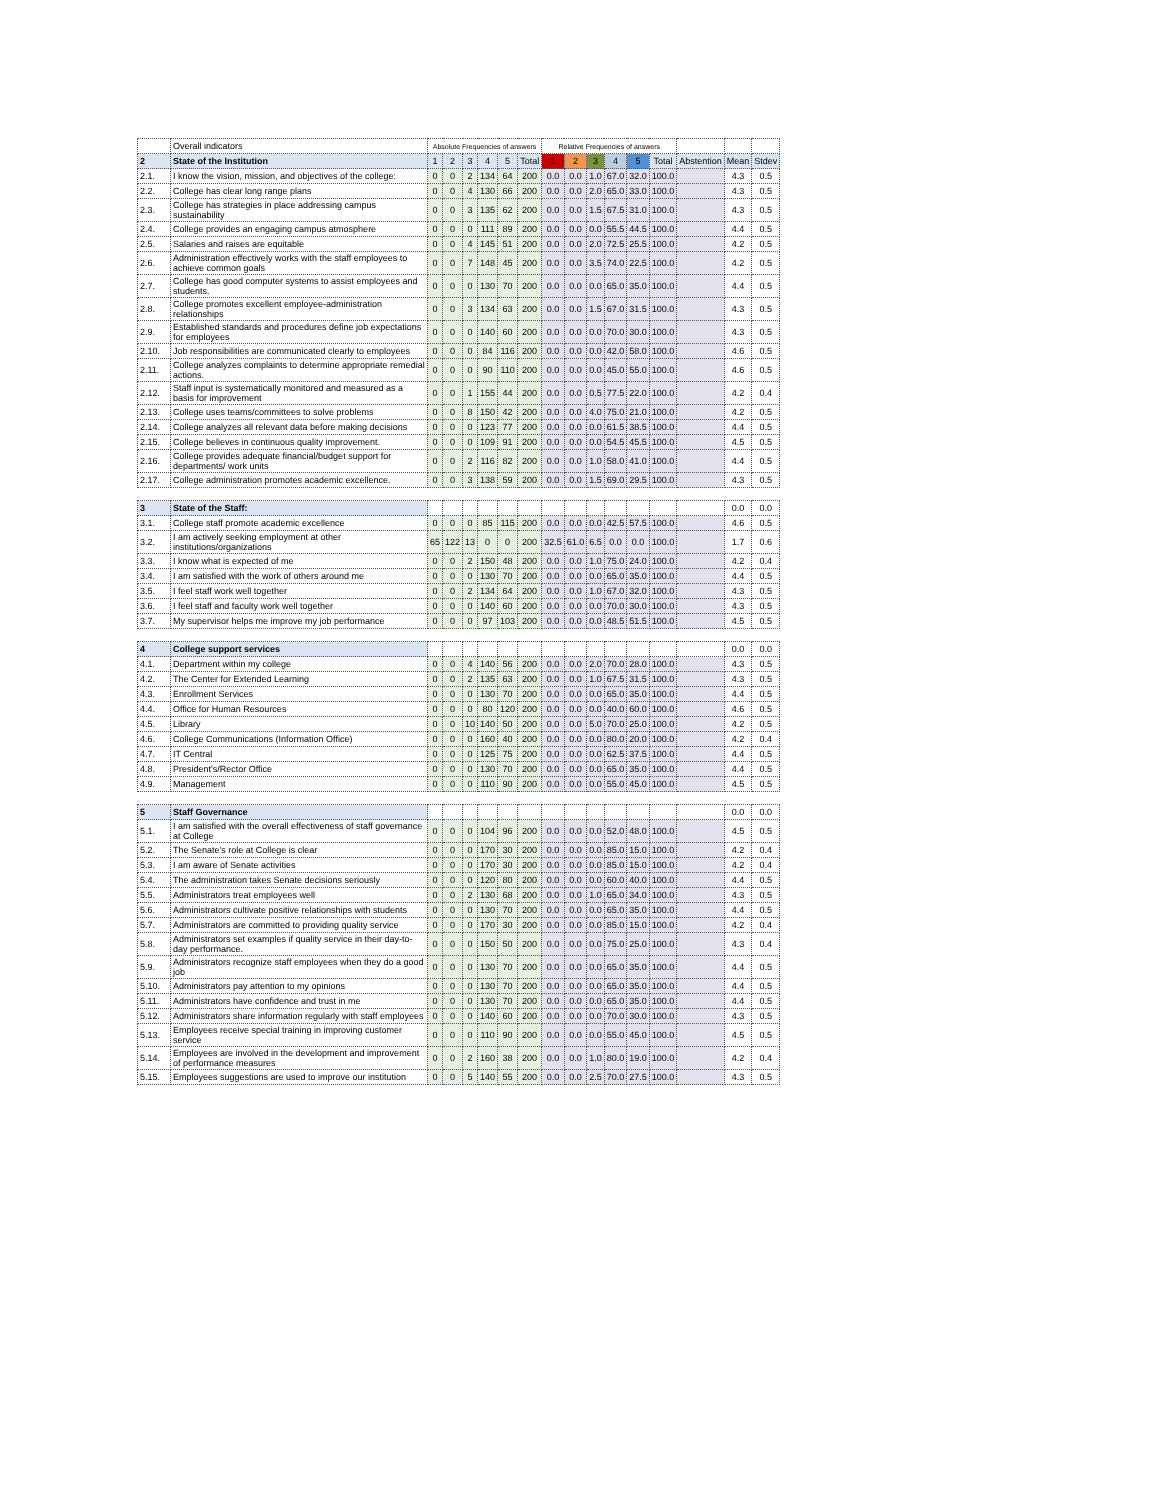| | Overall indicators | Absolute Frequencies of answers | | | | | | Relative Frequencies of answers | | | | | | | | |
| --- | --- | --- | --- | --- | --- | --- | --- | --- | --- | --- | --- | --- | --- | --- | --- | --- |
| 2 | State of the Institution | 1 | 2 | 3 | 4 | 5 | Total | 1 | 2 | 3 | 4 | 5 | Total | Abstention | Mean | Stdev |
| 2.1. | I know the vision, mission, and objectives of the college: | 0 | 0 | 2 | 134 | 64 | 200 | 0.0 | 0.0 | 1.0 | 67.0 | 32.0 | 100.0 | | 4.3 | 0.5 |
| 2.2. | College has clear long range plans | 0 | 0 | 4 | 130 | 66 | 200 | 0.0 | 0.0 | 2.0 | 65.0 | 33.0 | 100.0 | | 4.3 | 0.5 |
| 2.3. | College has strategies in place addressing campus sustainability | 0 | 0 | 3 | 135 | 62 | 200 | 0.0 | 0.0 | 1.5 | 67.5 | 31.0 | 100.0 | | 4.3 | 0.5 |
| 2.4. | College provides an engaging campus atmosphere | 0 | 0 | 0 | 111 | 89 | 200 | 0.0 | 0.0 | 0.0 | 55.5 | 44.5 | 100.0 | | 4.4 | 0.5 |
| 2.5. | Salaries and raises are equitable | 0 | 0 | 4 | 145 | 51 | 200 | 0.0 | 0.0 | 2.0 | 72.5 | 25.5 | 100.0 | | 4.2 | 0.5 |
| 2.6. | Administration effectively works with the staff employees to achieve common goals | 0 | 0 | 7 | 148 | 45 | 200 | 0.0 | 0.0 | 3.5 | 74.0 | 22.5 | 100.0 | | 4.2 | 0.5 |
| 2.7. | College has good computer systems to assist employees and students. | 0 | 0 | 0 | 130 | 70 | 200 | 0.0 | 0.0 | 0.0 | 65.0 | 35.0 | 100.0 | | 4.4 | 0.5 |
| 2.8. | College promotes excellent employee-administration relationships | 0 | 0 | 3 | 134 | 63 | 200 | 0.0 | 0.0 | 1.5 | 67.0 | 31.5 | 100.0 | | 4.3 | 0.5 |
| 2.9. | Established standards and procedures define job expectations for employees | 0 | 0 | 0 | 140 | 60 | 200 | 0.0 | 0.0 | 0.0 | 70.0 | 30.0 | 100.0 | | 4.3 | 0.5 |
| 2.10. | Job responsibilities are communicated clearly to employees | 0 | 0 | 0 | 84 | 116 | 200 | 0.0 | 0.0 | 0.0 | 42.0 | 58.0 | 100.0 | | 4.6 | 0.5 |
| 2.11. | College analyzes complaints to determine appropriate remedial actions. | 0 | 0 | 0 | 90 | 110 | 200 | 0.0 | 0.0 | 0.0 | 45.0 | 55.0 | 100.0 | | 4.6 | 0.5 |
| 2.12. | Staff input is systematically monitored and measured as a basis for improvement | 0 | 0 | 1 | 155 | 44 | 200 | 0.0 | 0.0 | 0.5 | 77.5 | 22.0 | 100.0 | | 4.2 | 0.4 |
| 2.13. | College uses teams/committees to solve problems | 0 | 0 | 8 | 150 | 42 | 200 | 0.0 | 0.0 | 4.0 | 75.0 | 21.0 | 100.0 | | 4.2 | 0.5 |
| 2.14. | College analyzes all relevant data before making decisions | 0 | 0 | 0 | 123 | 77 | 200 | 0.0 | 0.0 | 0.0 | 61.5 | 38.5 | 100.0 | | 4.4 | 0.5 |
| 2.15. | College believes in continuous quality improvement. | 0 | 0 | 0 | 109 | 91 | 200 | 0.0 | 0.0 | 0.0 | 54.5 | 45.5 | 100.0 | | 4.5 | 0.5 |
| 2.16. | College provides adequate financial/budget support for departments/ work units | 0 | 0 | 2 | 116 | 82 | 200 | 0.0 | 0.0 | 1.0 | 58.0 | 41.0 | 100.0 | | 4.4 | 0.5 |
| 2.17. | College administration promotes academic excellence. | 0 | 0 | 3 | 138 | 59 | 200 | 0.0 | 0.0 | 1.5 | 69.0 | 29.5 | 100.0 | | 4.3 | 0.5 |
| 3 | State of the Staff: | | | | | | | | | | | | | | 0.0 | 0.0 |
| 3.1. | College staff promote academic excellence | 0 | 0 | 0 | 85 | 115 | 200 | 0.0 | 0.0 | 0.0 | 42.5 | 57.5 | 100.0 | | 4.6 | 0.5 |
| 3.2. | I am actively seeking employment at other institutions/organizations | 65 | 122 | 13 | 0 | 0 | 200 | 32.5 | 61.0 | 6.5 | 0.0 | 0.0 | 100.0 | | 1.7 | 0.6 |
| 3.3. | I know what is expected of me | 0 | 0 | 2 | 150 | 48 | 200 | 0.0 | 0.0 | 1.0 | 75.0 | 24.0 | 100.0 | | 4.2 | 0.4 |
| 3.4. | I am satisfied with the work of others around me | 0 | 0 | 0 | 130 | 70 | 200 | 0.0 | 0.0 | 0.0 | 65.0 | 35.0 | 100.0 | | 4.4 | 0.5 |
| 3.5. | I feel staff work well together | 0 | 0 | 2 | 134 | 64 | 200 | 0.0 | 0.0 | 1.0 | 67.0 | 32.0 | 100.0 | | 4.3 | 0.5 |
| 3.6. | I feel staff and faculty work well together | 0 | 0 | 0 | 140 | 60 | 200 | 0.0 | 0.0 | 0.0 | 70.0 | 30.0 | 100.0 | | 4.3 | 0.5 |
| 3.7. | My supervisor helps me improve my job performance | 0 | 0 | 0 | 97 | 103 | 200 | 0.0 | 0.0 | 0.0 | 48.5 | 51.5 | 100.0 | | 4.5 | 0.5 |
| 4 | College support services | | | | | | | | | | | | | | 0.0 | 0.0 |
| 4.1. | Department within my college | 0 | 0 | 4 | 140 | 56 | 200 | 0.0 | 0.0 | 2.0 | 70.0 | 28.0 | 100.0 | | 4.3 | 0.5 |
| 4.2. | The Center for Extended Learning | 0 | 0 | 2 | 135 | 63 | 200 | 0.0 | 0.0 | 1.0 | 67.5 | 31.5 | 100.0 | | 4.3 | 0.5 |
| 4.3. | Enrollment Services | 0 | 0 | 0 | 130 | 70 | 200 | 0.0 | 0.0 | 0.0 | 65.0 | 35.0 | 100.0 | | 4.4 | 0.5 |
| 4.4. | Office for Human Resources | 0 | 0 | 0 | 80 | 120 | 200 | 0.0 | 0.0 | 0.0 | 40.0 | 60.0 | 100.0 | | 4.6 | 0.5 |
| 4.5. | Library | 0 | 0 | 10 | 140 | 50 | 200 | 0.0 | 0.0 | 5.0 | 70.0 | 25.0 | 100.0 | | 4.2 | 0.5 |
| 4.6. | College Communications (Information Office) | 0 | 0 | 0 | 160 | 40 | 200 | 0.0 | 0.0 | 0.0 | 80.0 | 20.0 | 100.0 | | 4.2 | 0.4 |
| 4.7. | IT Central | 0 | 0 | 0 | 125 | 75 | 200 | 0.0 | 0.0 | 0.0 | 62.5 | 37.5 | 100.0 | | 4.4 | 0.5 |
| 4.8. | President's/Rector Office | 0 | 0 | 0 | 130 | 70 | 200 | 0.0 | 0.0 | 0.0 | 65.0 | 35.0 | 100.0 | | 4.4 | 0.5 |
| 4.9. | Management | 0 | 0 | 0 | 110 | 90 | 200 | 0.0 | 0.0 | 0.0 | 55.0 | 45.0 | 100.0 | | 4.5 | 0.5 |
| 5 | Staff Governance | | | | | | | | | | | | | | 0.0 | 0.0 |
| 5.1. | I am satisfied with the overall effectiveness of staff governance at College | 0 | 0 | 0 | 104 | 96 | 200 | 0.0 | 0.0 | 0.0 | 52.0 | 48.0 | 100.0 | | 4.5 | 0.5 |
| 5.2. | The Senate's role at College is clear | 0 | 0 | 0 | 170 | 30 | 200 | 0.0 | 0.0 | 0.0 | 85.0 | 15.0 | 100.0 | | 4.2 | 0.4 |
| 5.3. | I am aware of Senate activities | 0 | 0 | 0 | 170 | 30 | 200 | 0.0 | 0.0 | 0.0 | 85.0 | 15.0 | 100.0 | | 4.2 | 0.4 |
| 5.4. | The administration takes Senate decisions seriously | 0 | 0 | 0 | 120 | 80 | 200 | 0.0 | 0.0 | 0.0 | 60.0 | 40.0 | 100.0 | | 4.4 | 0.5 |
| 5.5. | Administrators treat employees well | 0 | 0 | 2 | 130 | 68 | 200 | 0.0 | 0.0 | 1.0 | 65.0 | 34.0 | 100.0 | | 4.3 | 0.5 |
| 5.6. | Administrators cultivate positive relationships with students | 0 | 0 | 0 | 130 | 70 | 200 | 0.0 | 0.0 | 0.0 | 65.0 | 35.0 | 100.0 | | 4.4 | 0.5 |
| 5.7. | Administrators are committed to providing quality service | 0 | 0 | 0 | 170 | 30 | 200 | 0.0 | 0.0 | 0.0 | 85.0 | 15.0 | 100.0 | | 4.2 | 0.4 |
| 5.8. | Administrators set examples if quality service in their day-to-day performance. | 0 | 0 | 0 | 150 | 50 | 200 | 0.0 | 0.0 | 0.0 | 75.0 | 25.0 | 100.0 | | 4.3 | 0.4 |
| 5.9. | Administrators recognize staff employees when they do a good job | 0 | 0 | 0 | 130 | 70 | 200 | 0.0 | 0.0 | 0.0 | 65.0 | 35.0 | 100.0 | | 4.4 | 0.5 |
| 5.10. | Administrators pay attention to my opinions | 0 | 0 | 0 | 130 | 70 | 200 | 0.0 | 0.0 | 0.0 | 65.0 | 35.0 | 100.0 | | 4.4 | 0.5 |
| 5.11. | Administrators have confidence and trust in me | 0 | 0 | 0 | 130 | 70 | 200 | 0.0 | 0.0 | 0.0 | 65.0 | 35.0 | 100.0 | | 4.4 | 0.5 |
| 5.12. | Administrators share information regularly with staff employees | 0 | 0 | 0 | 140 | 60 | 200 | 0.0 | 0.0 | 0.0 | 70.0 | 30.0 | 100.0 | | 4.3 | 0.5 |
| 5.13. | Employees receive special training in improving customer service | 0 | 0 | 0 | 110 | 90 | 200 | 0.0 | 0.0 | 0.0 | 55.0 | 45.0 | 100.0 | | 4.5 | 0.5 |
| 5.14. | Employees are involved in the development and improvement of performance measures | 0 | 0 | 2 | 160 | 38 | 200 | 0.0 | 0.0 | 1.0 | 80.0 | 19.0 | 100.0 | | 4.2 | 0.4 |
| 5.15. | Employees suggestions are used to improve our institution | 0 | 0 | 5 | 140 | 55 | 200 | 0.0 | 0.0 | 2.5 | 70.0 | 27.5 | 100.0 | | 4.3 | 0.5 |